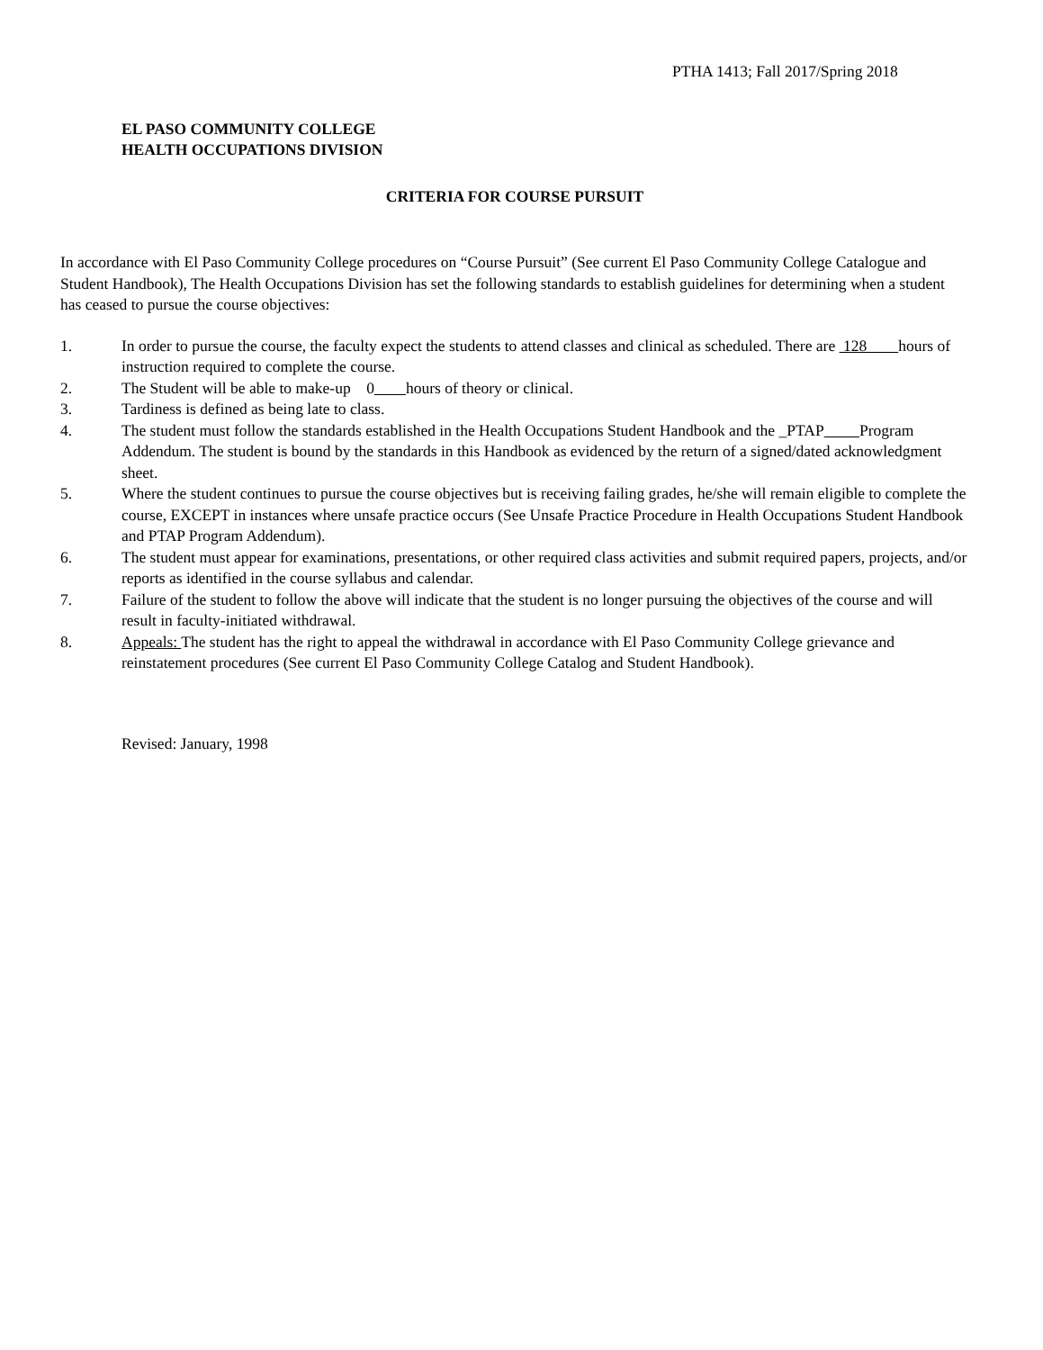PTHA 1413; Fall 2017/Spring 2018
EL PASO COMMUNITY COLLEGE
HEALTH OCCUPATIONS DIVISION
CRITERIA FOR COURSE PURSUIT
In accordance with El Paso Community College procedures on “Course Pursuit” (See current El Paso Community College Catalogue and Student Handbook), The Health Occupations Division has set the following standards to establish guidelines for determining when a student has ceased to pursue the course objectives:
1. In order to pursue the course, the faculty expect the students to attend classes and clinical as scheduled. There are 128 hours of instruction required to complete the course.
2. The Student will be able to make-up 0 hours of theory or clinical.
3. Tardiness is defined as being late to class.
4. The student must follow the standards established in the Health Occupations Student Handbook and the _PTAP Program Addendum. The student is bound by the standards in this Handbook as evidenced by the return of a signed/dated acknowledgment sheet.
5. Where the student continues to pursue the course objectives but is receiving failing grades, he/she will remain eligible to complete the course, EXCEPT in instances where unsafe practice occurs (See Unsafe Practice Procedure in Health Occupations Student Handbook and PTAP Program Addendum).
6. The student must appear for examinations, presentations, or other required class activities and submit required papers, projects, and/or reports as identified in the course syllabus and calendar.
7. Failure of the student to follow the above will indicate that the student is no longer pursuing the objectives of the course and will result in faculty-initiated withdrawal.
8. Appeals: The student has the right to appeal the withdrawal in accordance with El Paso Community College grievance and reinstatement procedures (See current El Paso Community College Catalog and Student Handbook).
Revised: January, 1998